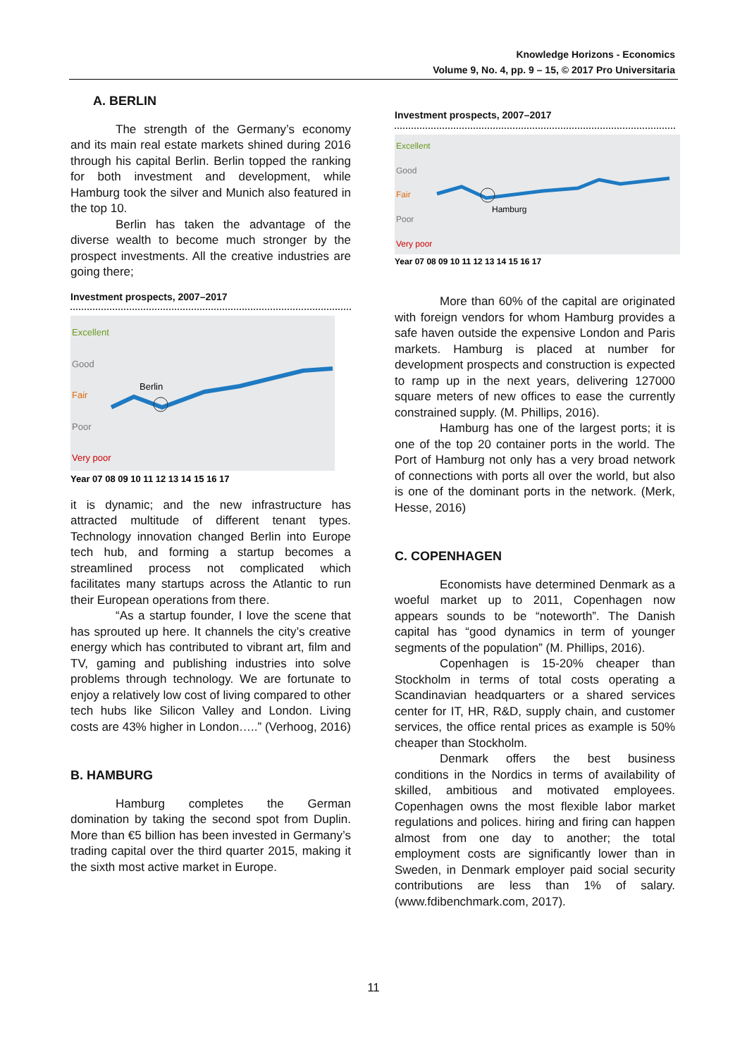Knowledge Horizons - Economics
Volume 9, No. 4, pp. 9 – 15, © 2017 Pro Universitaria
A. BERLIN
The strength of the Germany’s economy and its main real estate markets shined during 2016 through his capital Berlin. Berlin topped the ranking for both investment and development, while Hamburg took the silver and Munich also featured in the top 10.
Berlin has taken the advantage of the diverse wealth to become much stronger by the prospect investments. All the creative industries are going there;
Investment prospects, 2007–2017
Excellent
Good
Fair
Poor
Very poor
Berlin
Year 07 08 09 10 11 12 13 14 15 16 17
it is dynamic; and the new infrastructure has attracted multitude of different tenant types. Technology innovation changed Berlin into Europe tech hub, and forming a startup becomes a streamlined process not complicated which facilitates many startups across the Atlantic to run their European operations from there.
“As a startup founder, I love the scene that has sprouted up here. It channels the city’s creative energy which has contributed to vibrant art, film and TV, gaming and publishing industries into solve problems through technology. We are fortunate to enjoy a relatively low cost of living compared to other tech hubs like Silicon Valley and London. Living costs are 43% higher in London…..” (Verhoog, 2016)
B. HAMBURG
Hamburg completes the German domination by taking the second spot from Duplin. More than €5 billion has been invested in Germany’s trading capital over the third quarter 2015, making it the sixth most active market in Europe.
Investment prospects, 2007–2017
Excellent
Good
Fair
Poor
Very poor
Hamburg
Year 07 08 09 10 11 12 13 14 15 16 17
More than 60% of the capital are originated with foreign vendors for whom Hamburg provides a safe haven outside the expensive London and Paris markets. Hamburg is placed at number for development prospects and construction is expected to ramp up in the next years, delivering 127000 square meters of new offices to ease the currently constrained supply. (M. Phillips, 2016).
Hamburg has one of the largest ports; it is one of the top 20 container ports in the world. The Port of Hamburg not only has a very broad network of connections with ports all over the world, but also is one of the dominant ports in the network. (Merk, Hesse, 2016)
C. COPENHAGEN
Economists have determined Denmark as a woeful market up to 2011, Copenhagen now appears sounds to be “noteworth”. The Danish capital has “good dynamics in term of younger segments of the population” (M. Phillips, 2016).
Copenhagen is 15-20% cheaper than Stockholm in terms of total costs operating a Scandinavian headquarters or a shared services center for IT, HR, R&D, supply chain, and customer services, the office rental prices as example is 50% cheaper than Stockholm.
Denmark offers the best business conditions in the Nordics in terms of availability of skilled, ambitious and motivated employees. Copenhagen owns the most flexible labor market regulations and polices. hiring and firing can happen almost from one day to another; the total employment costs are significantly lower than in Sweden, in Denmark employer paid social security contributions are less than 1% of salary. (www.fdibenchmark.com, 2017).
11